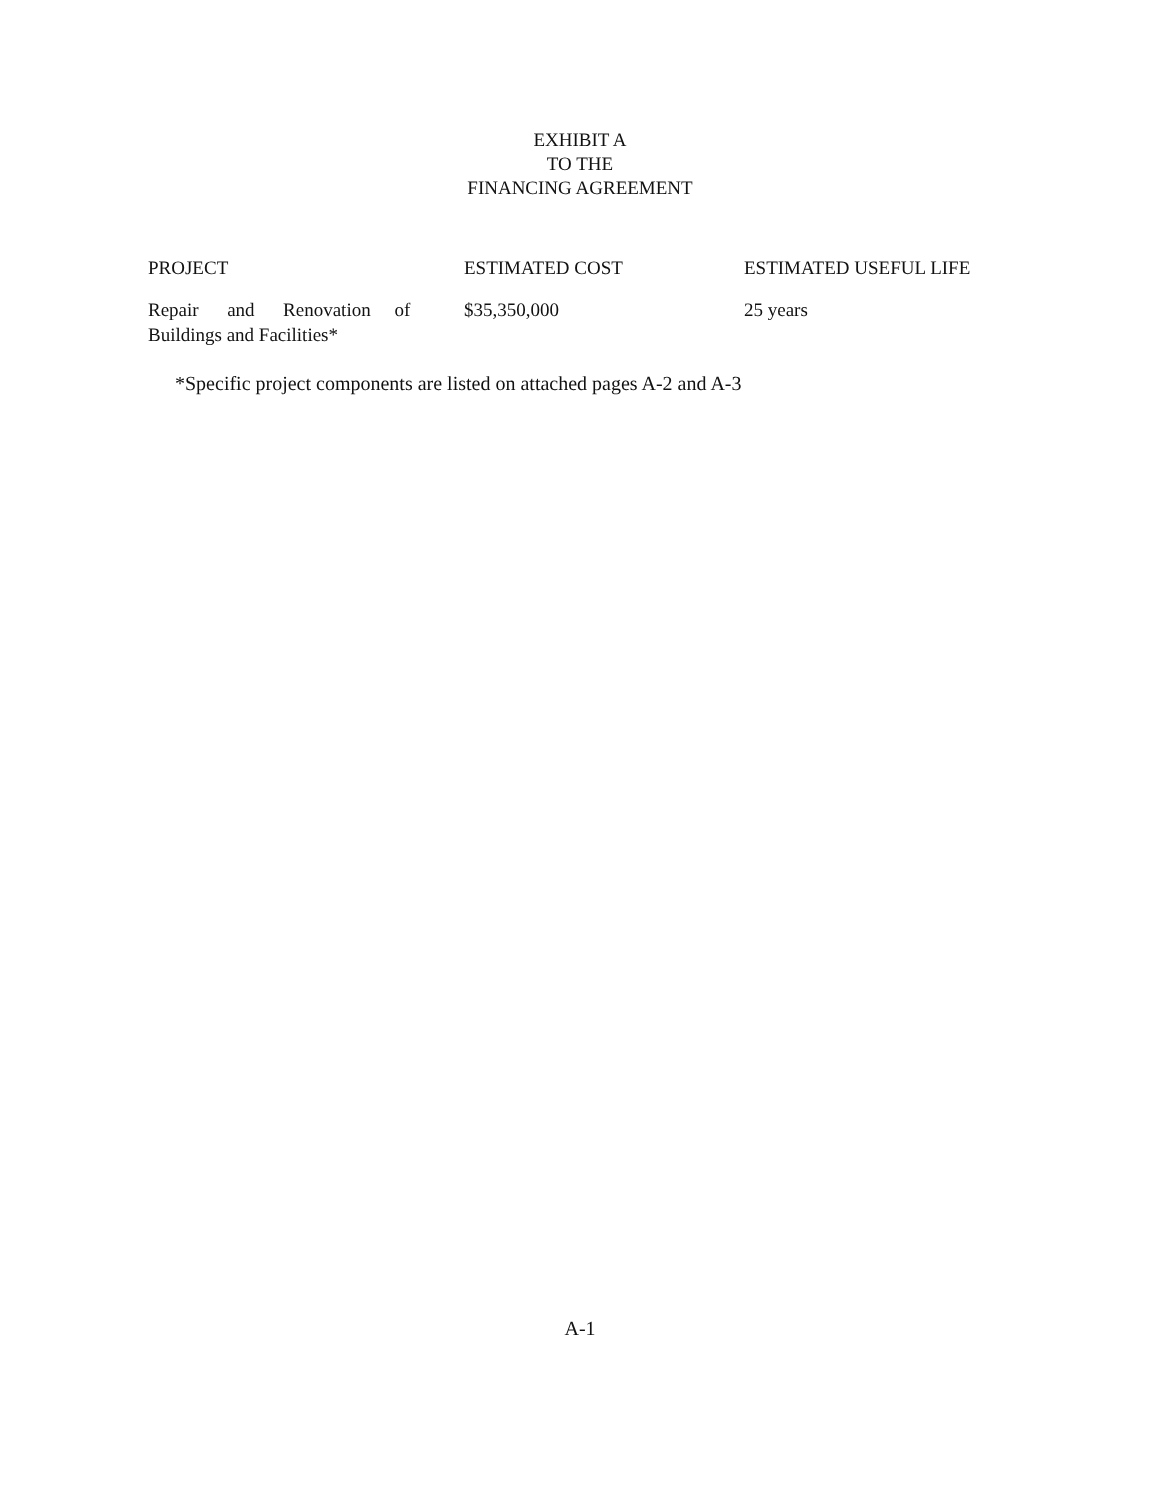EXHIBIT A
TO THE
FINANCING AGREEMENT
| PROJECT | ESTIMATED COST | ESTIMATED USEFUL LIFE |
| --- | --- | --- |
| Repair and Renovation of Buildings and Facilities* | $35,350,000 | 25 years |
*Specific project components are listed on attached pages A-2 and A-3
A-1